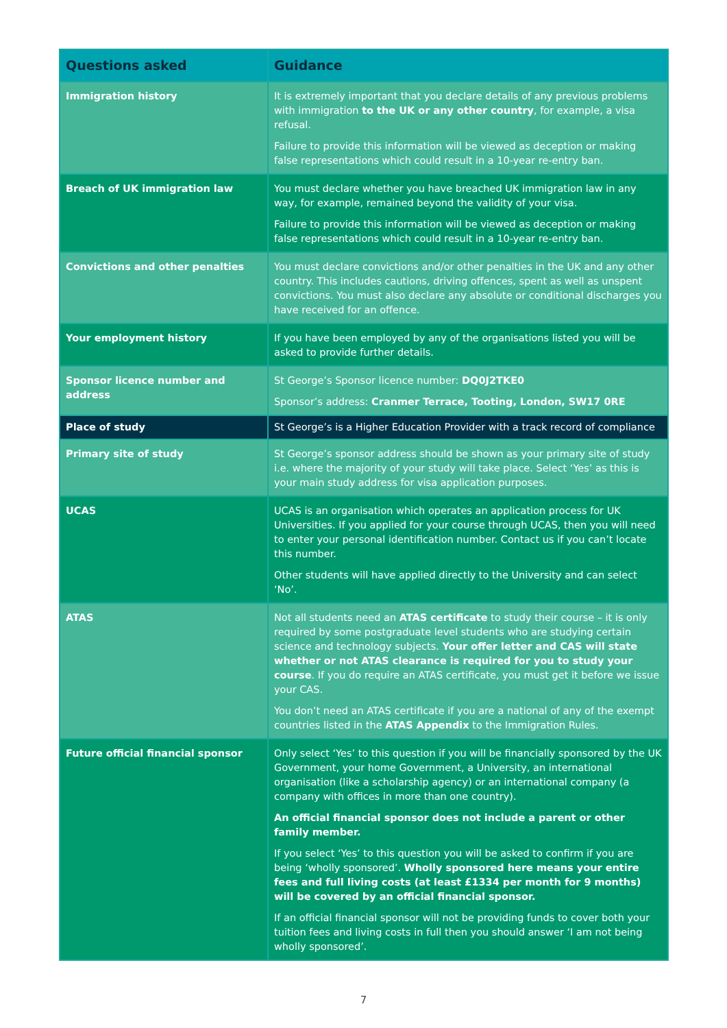| Questions asked | Guidance |
| --- | --- |
| Immigration history | It is extremely important that you declare details of any previous problems with immigration to the UK or any other country , for example, a visa refusal. Failure to provide this information will be viewed as deception or making false representations which could result in a 10-year re-entry ban. |
| Breach of UK immigration law | You must declare whether you have breached UK immigration law in any way, for example, remained beyond the validity of your visa. Failure to provide this information will be viewed as deception or making false representations which could result in a 10-year re-entry ban. |
| Convictions and other penalties | You must declare convictions and/or other penalties in the UK and any other country. This includes cautions, driving offences, spent as well as unspent convictions. You must also declare any absolute or conditional discharges you have received for an offence. |
| Your employment history | If you have been employed by any of the organisations listed you will be asked to provide further details. |
| Sponsor licence number and address | St George’s Sponsor licence number: DQ0J2TKE0 Sponsor’s address: Cranmer Terrace, Tooting, London, SW17 0RE |
| Place of study | St George’s is a Higher Education Provider with a track record of compliance |
| Primary site of study | St George’s sponsor address should be shown as your primary site of study i.e. where the majority of your study will take place. Select ‘Yes’ as this is your main study address for visa application purposes. |
| UCAS | UCAS is an organisation which operates an application process for UK Universities. If you applied for your course through UCAS, then you will need to enter your personal identification number. Contact us if you can’t locate this number. Other students will have applied directly to the University and can select ‘No’. |
| ATAS | Not all students need an ATAS certificate to study their course – it is only required by some postgraduate level students who are studying certain science and technology subjects. Your offer letter and CAS will state whether or not ATAS clearance is required for you to study your course . If you do require an ATAS certificate, you must get it before we issue your CAS. You don’t need an ATAS certificate if you are a national of any of the exempt countries listed in the ATAS Appendix to the Immigration Rules. |
| Future official financial sponsor | Only select ‘Yes’ to this question if you will be financially sponsored by the UK Government, your home Government, a University, an international organisation (like a scholarship agency) or an international company (a company with offices in more than one country). An official financial sponsor does not include a parent or other family member. If you select ‘Yes’ to this question you will be asked to confirm if you are being ‘wholly sponsored’. Wholly sponsored here means your entire fees and full living costs (at least £1334 per month for 9 months) will be covered by an official financial sponsor. If an official financial sponsor will not be providing funds to cover both your tuition fees and living costs in full then you should answer ‘I am not being wholly sponsored’. |
7